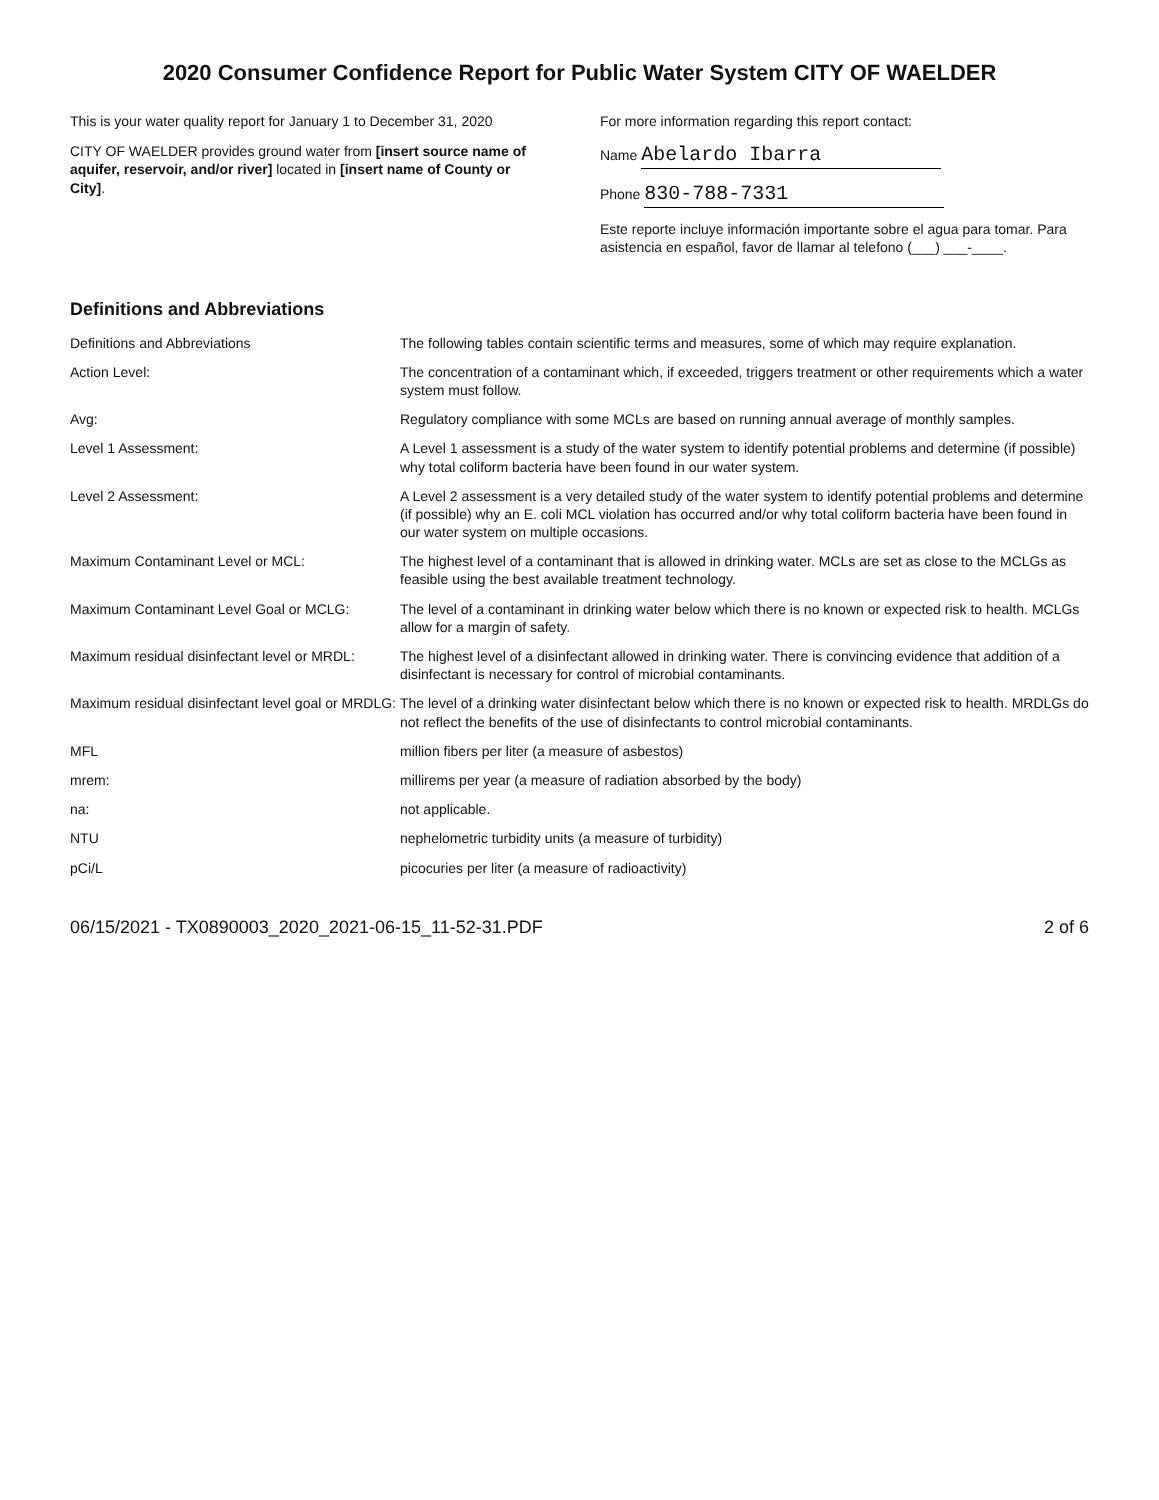2020 Consumer Confidence Report for Public Water System CITY OF WAELDER
This is your water quality report for January 1 to December 31, 2020
CITY OF WAELDER provides ground water from [insert source name of aquifer, reservoir, and/or river] located in [insert name of County or City].
For more information regarding this report contact:
Name Abelardo Ibarra
Phone 830-788-7331
Este reporte incluye información importante sobre el agua para tomar. Para asistencia en español, favor de llamar al telefono (___) ___-____.
Definitions and Abbreviations
Definitions and Abbreviations The following tables contain scientific terms and measures, some of which may require explanation.
Action Level: The concentration of a contaminant which, if exceeded, triggers treatment or other requirements which a water system must follow.
Avg: Regulatory compliance with some MCLs are based on running annual average of monthly samples.
Level 1 Assessment: A Level 1 assessment is a study of the water system to identify potential problems and determine (if possible) why total coliform bacteria have been found in our water system.
Level 2 Assessment: A Level 2 assessment is a very detailed study of the water system to identify potential problems and determine (if possible) why an E. coli MCL violation has occurred and/or why total coliform bacteria have been found in our water system on multiple occasions.
Maximum Contaminant Level or MCL: The highest level of a contaminant that is allowed in drinking water. MCLs are set as close to the MCLGs as feasible using the best available treatment technology.
Maximum Contaminant Level Goal or MCLG: The level of a contaminant in drinking water below which there is no known or expected risk to health. MCLGs allow for a margin of safety.
Maximum residual disinfectant level or MRDL:
The highest level of a disinfectant allowed in drinking water. There is convincing evidence that addition of a disinfectant is necessary for control of microbial contaminants.
Maximum residual disinfectant level goal or MRDLG:
The level of a drinking water disinfectant below which there is no known or expected risk to health. MRDLGs do not reflect the benefits of the use of disinfectants to control microbial contaminants.
MFL million fibers per liter (a measure of asbestos)
mrem: millirems per year (a measure of radiation absorbed by the body)
na: not applicable.
NTU nephelometric turbidity units (a measure of turbidity)
pCi/L picocuries per liter (a measure of radioactivity)
06/15/2021 - TX0890003_2020_2021-06-15_11-52-31.PDF 2 of 6